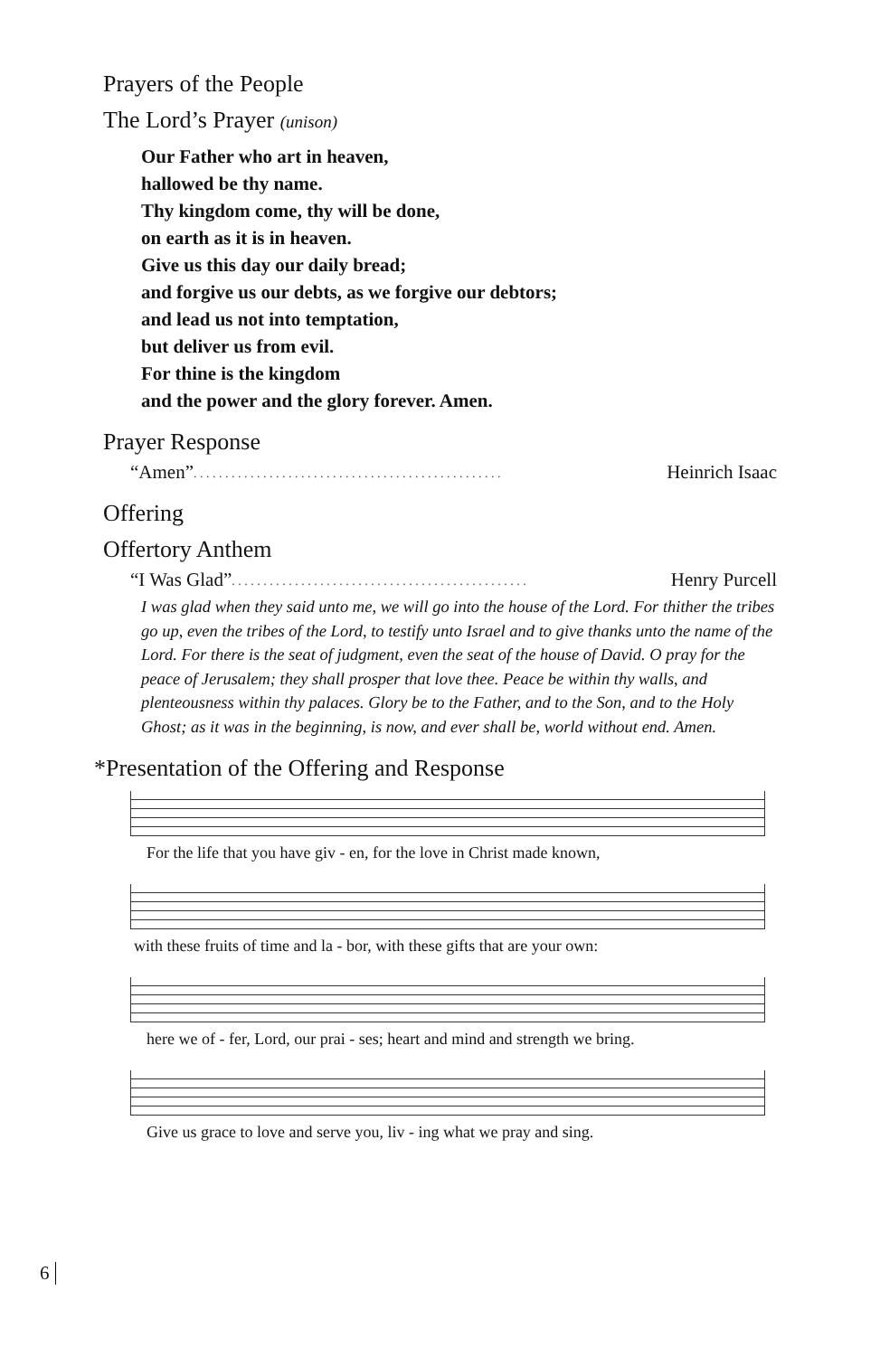Prayers of the People
The Lord’s Prayer (unison)
Our Father who art in heaven,
hallowed be thy name.
Thy kingdom come, thy will be done,
on earth as it is in heaven.
Give us this day our daily bread;
and forgive us our debts, as we forgive our debtors;
and lead us not into temptation,
but deliver us from evil.
For thine is the kingdom
and the power and the glory forever. Amen.
Prayer Response
“Amen” . . . . . . . . . . . . . . . . . . . . . . . . . . . . . . . . . . . . . . . . . . . . . . . . . Heinrich Isaac
Offering
Offertory Anthem
“I Was Glad” . . . . . . . . . . . . . . . . . . . . . . . . . . . . . . . . . . . . . . . . . . . . . . . Henry Purcell
I was glad when they said unto me, we will go into the house of the Lord. For thither the tribes go up, even the tribes of the Lord, to testify unto Israel and to give thanks unto the name of the Lord. For there is the seat of judgment, even the seat of the house of David. O pray for the peace of Jerusalem; they shall prosper that love thee. Peace be within thy walls, and plenteousness within thy palaces. Glory be to the Father, and to the Son, and to the Holy Ghost; as it was in the beginning, is now, and ever shall be, world without end. Amen.
*Presentation of the Offering and Response
For the life that you have giv - en, for the love in Christ made known,
with these fruits of time and la - bor, with these gifts that are your own:
here we of - fer, Lord, our prai - ses; heart and mind and strength we bring.
Give us grace to love and serve you, liv - ing what we pray and sing.
6